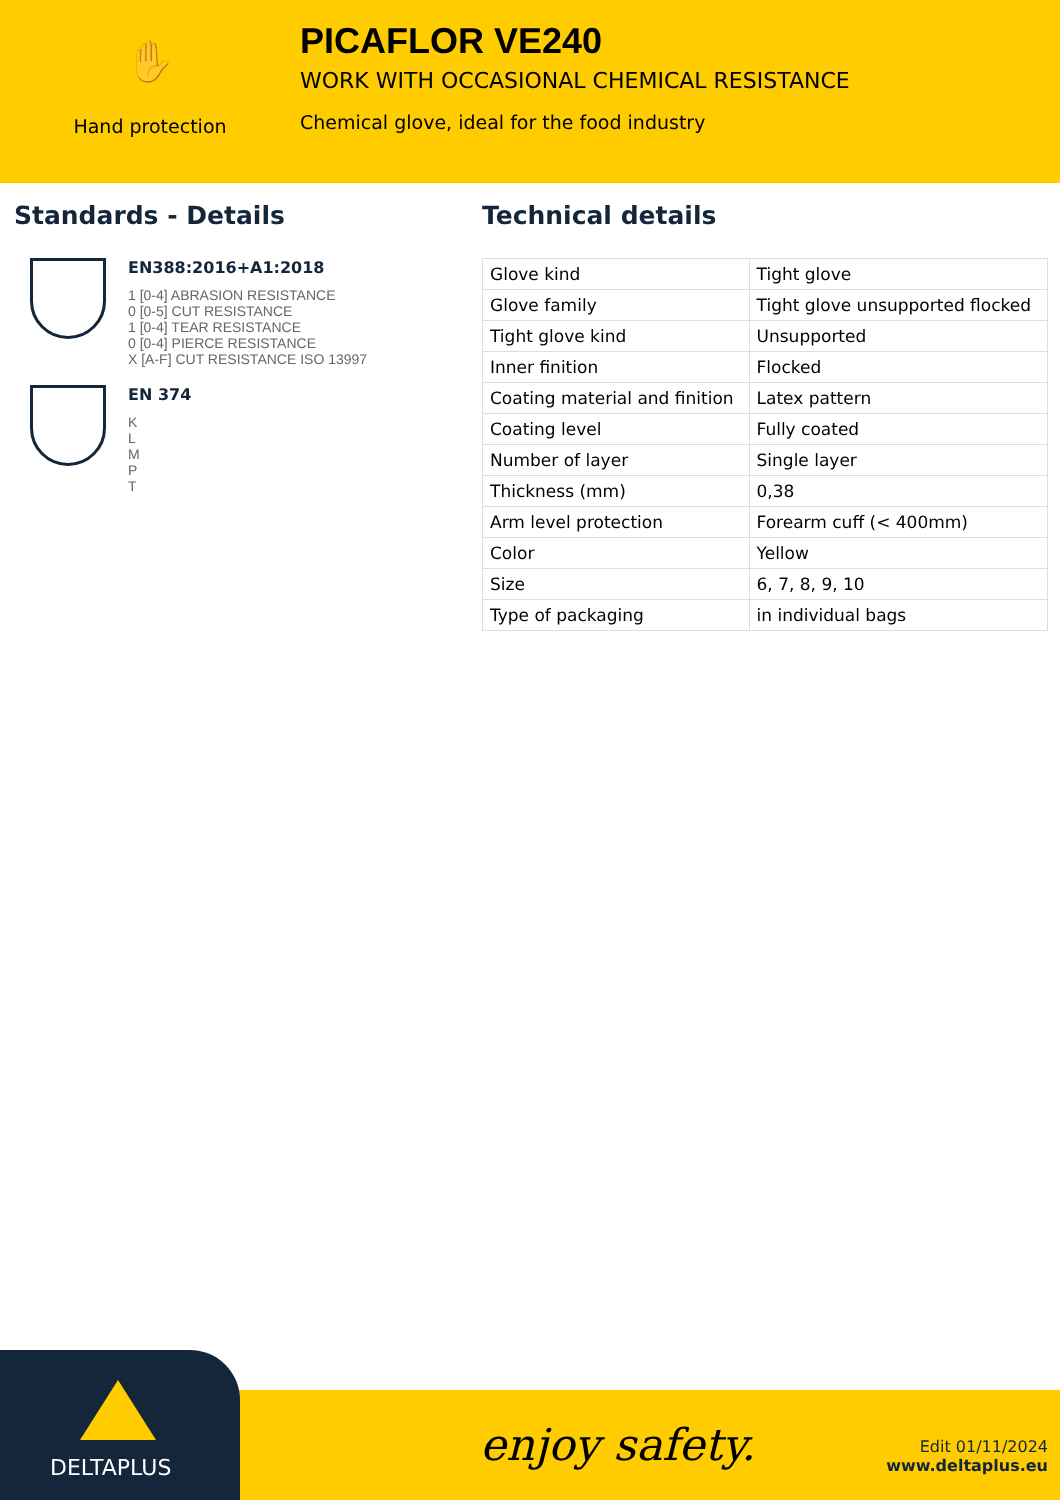✋
Hand protection
PICAFLOR VE240
WORK WITH OCCASIONAL CHEMICAL RESISTANCE
Chemical glove, ideal for the food industry
Standards - Details
EN388:2016+A1:2018
1 [0-4] ABRASION RESISTANCE
0 [0-5] CUT RESISTANCE
1 [0-4] TEAR RESISTANCE
0 [0-4] PIERCE RESISTANCE
X [A-F] CUT RESISTANCE ISO 13997
EN 374
K
L
M
P
T
Technical details
| Glove kind | Tight glove |
| Glove family | Tight glove unsupported flocked |
| Tight glove kind | Unsupported |
| Inner finition | Flocked |
| Coating material and finition | Latex pattern |
| Coating level | Fully coated |
| Number of layer | Single layer |
| Thickness (mm) | 0,38 |
| Arm level protection | Forearm cuff (< 400mm) |
| Color | Yellow |
| Size | 6, 7, 8, 9, 10 |
| Type of packaging | in individual bags |
DELTAPLUS
enjoy safety.
Edit 01/11/2024
www.deltaplus.eu